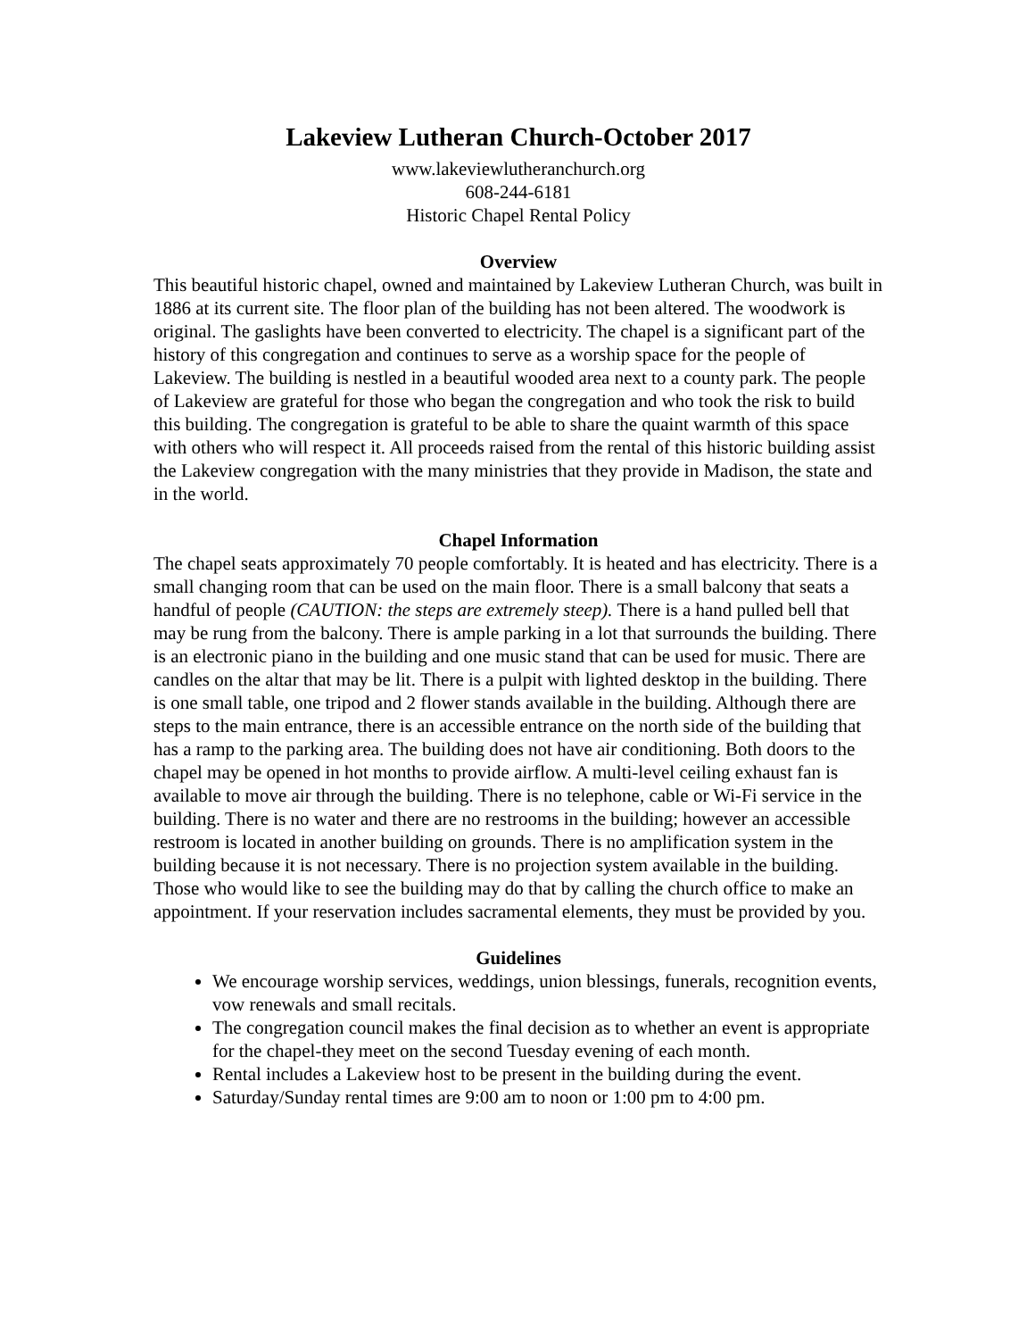Lakeview Lutheran Church-October 2017
www.lakeviewlutheranchurch.org
608-244-6181
Historic Chapel Rental Policy
Overview
This beautiful historic chapel, owned and maintained by Lakeview Lutheran Church, was built in 1886 at its current site. The floor plan of the building has not been altered. The woodwork is original. The gaslights have been converted to electricity. The chapel is a significant part of the history of this congregation and continues to serve as a worship space for the people of Lakeview. The building is nestled in a beautiful wooded area next to a county park. The people of Lakeview are grateful for those who began the congregation and who took the risk to build this building. The congregation is grateful to be able to share the quaint warmth of this space with others who will respect it. All proceeds raised from the rental of this historic building assist the Lakeview congregation with the many ministries that they provide in Madison, the state and in the world.
Chapel Information
The chapel seats approximately 70 people comfortably. It is heated and has electricity. There is a small changing room that can be used on the main floor. There is a small balcony that seats a handful of people (CAUTION: the steps are extremely steep). There is a hand pulled bell that may be rung from the balcony. There is ample parking in a lot that surrounds the building. There is an electronic piano in the building and one music stand that can be used for music. There are candles on the altar that may be lit. There is a pulpit with lighted desktop in the building. There is one small table, one tripod and 2 flower stands available in the building. Although there are steps to the main entrance, there is an accessible entrance on the north side of the building that has a ramp to the parking area. The building does not have air conditioning. Both doors to the chapel may be opened in hot months to provide airflow. A multi-level ceiling exhaust fan is available to move air through the building. There is no telephone, cable or Wi-Fi service in the building. There is no water and there are no restrooms in the building; however an accessible restroom is located in another building on grounds. There is no amplification system in the building because it is not necessary. There is no projection system available in the building. Those who would like to see the building may do that by calling the church office to make an appointment. If your reservation includes sacramental elements, they must be provided by you.
Guidelines
We encourage worship services, weddings, union blessings, funerals, recognition events, vow renewals and small recitals.
The congregation council makes the final decision as to whether an event is appropriate for the chapel-they meet on the second Tuesday evening of each month.
Rental includes a Lakeview host to be present in the building during the event.
Saturday/Sunday rental times are 9:00 am to noon or 1:00 pm to 4:00 pm.